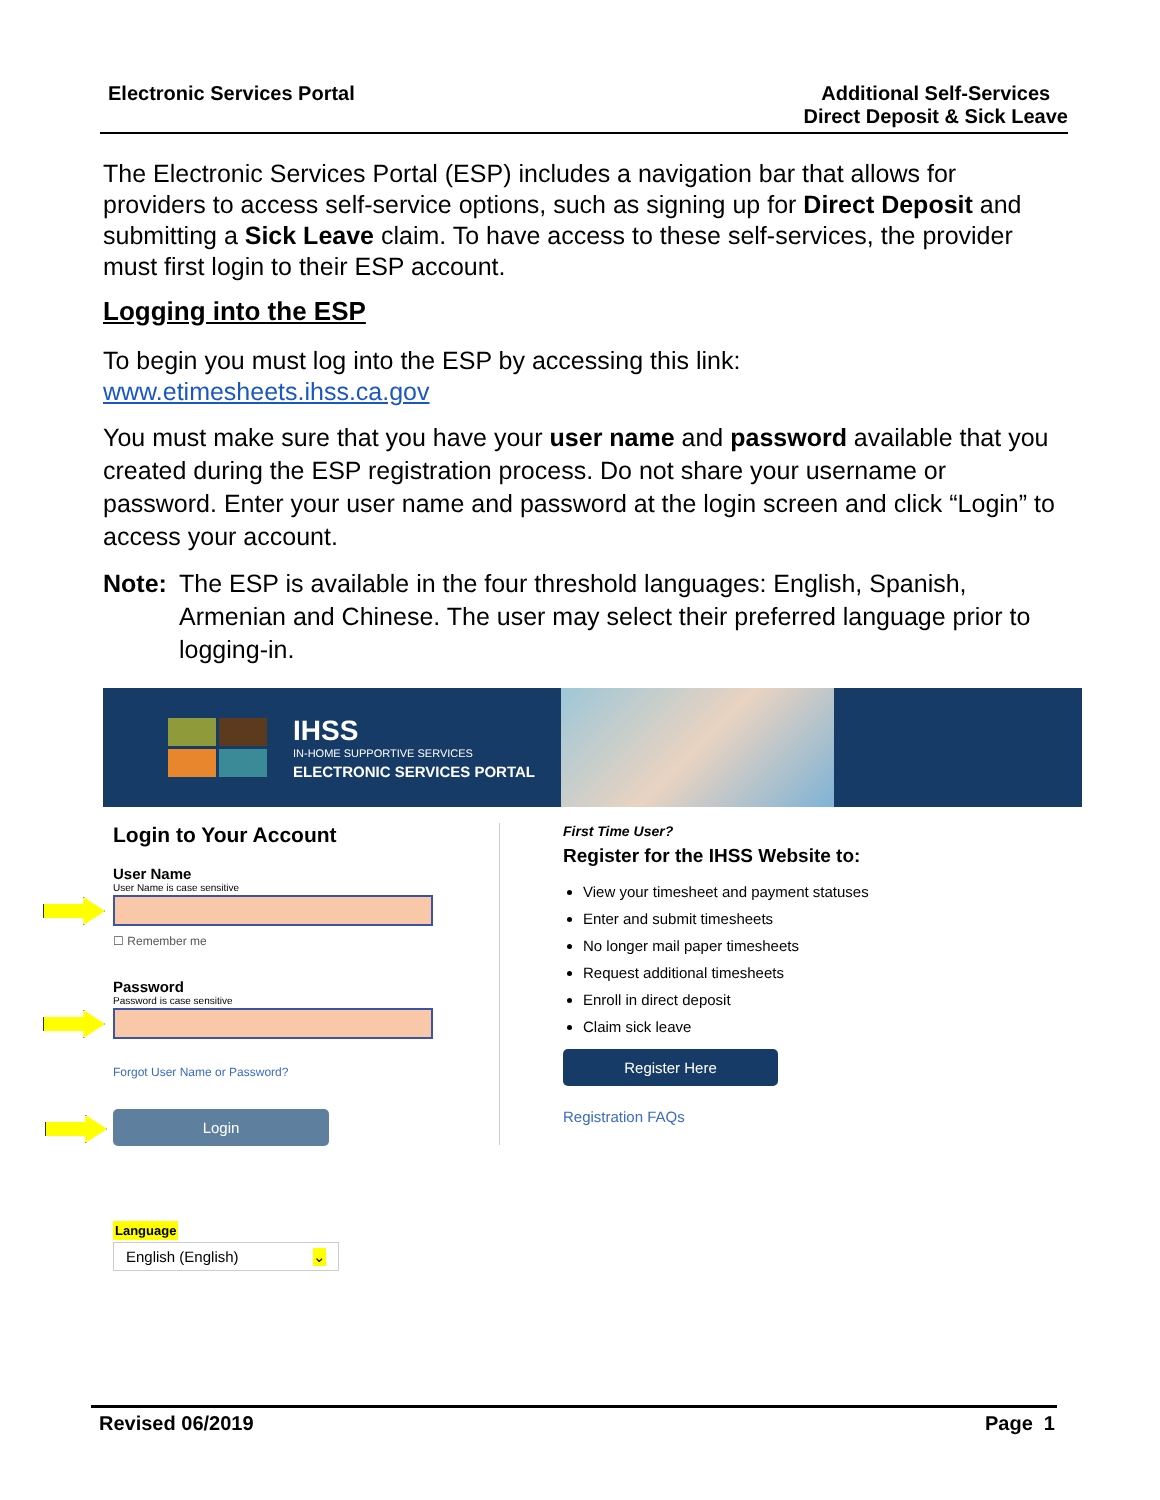Electronic Services Portal Additional Self-Services
Direct Deposit & Sick Leave
The Electronic Services Portal (ESP) includes a navigation bar that allows for providers to access self-service options, such as signing up for Direct Deposit and submitting a Sick Leave claim. To have access to these self-services, the provider must first login to their ESP account.
Logging into the ESP
To begin you must log into the ESP by accessing this link:
www.etimesheets.ihss.ca.gov
You must make sure that you have your user name and password available that you created during the ESP registration process. Do not share your username or password. Enter your user name and password at the login screen and click “Login” to access your account.
Note: The ESP is available in the four threshold languages: English, Spanish, Armenian and Chinese. The user may select their preferred language prior to logging-in.
IHSS
IN-HOME SUPPORTIVE SERVICES
ELECTRONIC SERVICES PORTAL
Login to Your Account
User Name
User Name is case sensitive
☐ Remember me
Password
Password is case sensitive
Forgot User Name or Password?
Login
Language
English (English) ⌄
First Time User?
Register for the IHSS Website to:
View your timesheet and payment statuses
Enter and submit timesheets
No longer mail paper timesheets
Request additional timesheets
Enroll in direct deposit
Claim sick leave
Register Here
Registration FAQs
Revised 06/2019 Page 1